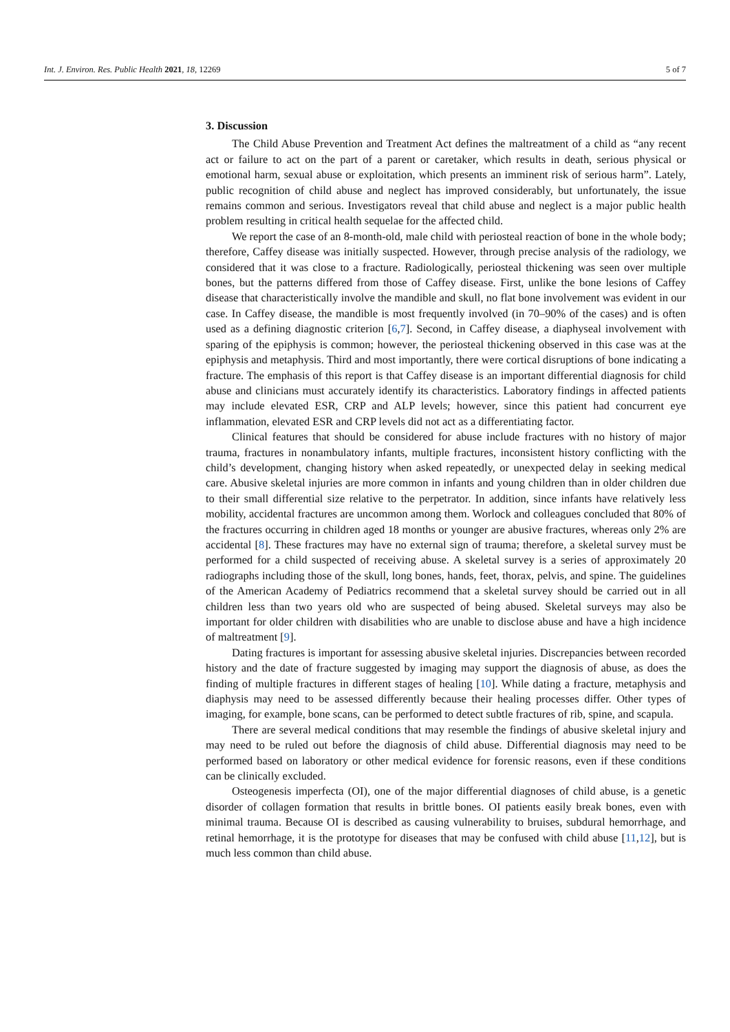Int. J. Environ. Res. Public Health 2021, 18, 12269 5 of 7
3. Discussion
The Child Abuse Prevention and Treatment Act defines the maltreatment of a child as “any recent act or failure to act on the part of a parent or caretaker, which results in death, serious physical or emotional harm, sexual abuse or exploitation, which presents an imminent risk of serious harm”. Lately, public recognition of child abuse and neglect has improved considerably, but unfortunately, the issue remains common and serious. Investigators reveal that child abuse and neglect is a major public health problem resulting in critical health sequelae for the affected child.
We report the case of an 8-month-old, male child with periosteal reaction of bone in the whole body; therefore, Caffey disease was initially suspected. However, through precise analysis of the radiology, we considered that it was close to a fracture. Radiologically, periosteal thickening was seen over multiple bones, but the patterns differed from those of Caffey disease. First, unlike the bone lesions of Caffey disease that characteristically involve the mandible and skull, no flat bone involvement was evident in our case. In Caffey disease, the mandible is most frequently involved (in 70–90% of the cases) and is often used as a defining diagnostic criterion [6,7]. Second, in Caffey disease, a diaphyseal involvement with sparing of the epiphysis is common; however, the periosteal thickening observed in this case was at the epiphysis and metaphysis. Third and most importantly, there were cortical disruptions of bone indicating a fracture. The emphasis of this report is that Caffey disease is an important differential diagnosis for child abuse and clinicians must accurately identify its characteristics. Laboratory findings in affected patients may include elevated ESR, CRP and ALP levels; however, since this patient had concurrent eye inflammation, elevated ESR and CRP levels did not act as a differentiating factor.
Clinical features that should be considered for abuse include fractures with no history of major trauma, fractures in nonambulatory infants, multiple fractures, inconsistent history conflicting with the child’s development, changing history when asked repeatedly, or unexpected delay in seeking medical care. Abusive skeletal injuries are more common in infants and young children than in older children due to their small differential size relative to the perpetrator. In addition, since infants have relatively less mobility, accidental fractures are uncommon among them. Worlock and colleagues concluded that 80% of the fractures occurring in children aged 18 months or younger are abusive fractures, whereas only 2% are accidental [8]. These fractures may have no external sign of trauma; therefore, a skeletal survey must be performed for a child suspected of receiving abuse. A skeletal survey is a series of approximately 20 radiographs including those of the skull, long bones, hands, feet, thorax, pelvis, and spine. The guidelines of the American Academy of Pediatrics recommend that a skeletal survey should be carried out in all children less than two years old who are suspected of being abused. Skeletal surveys may also be important for older children with disabilities who are unable to disclose abuse and have a high incidence of maltreatment [9].
Dating fractures is important for assessing abusive skeletal injuries. Discrepancies between recorded history and the date of fracture suggested by imaging may support the diagnosis of abuse, as does the finding of multiple fractures in different stages of healing [10]. While dating a fracture, metaphysis and diaphysis may need to be assessed differently because their healing processes differ. Other types of imaging, for example, bone scans, can be performed to detect subtle fractures of rib, spine, and scapula.
There are several medical conditions that may resemble the findings of abusive skeletal injury and may need to be ruled out before the diagnosis of child abuse. Differential diagnosis may need to be performed based on laboratory or other medical evidence for forensic reasons, even if these conditions can be clinically excluded.
Osteogenesis imperfecta (OI), one of the major differential diagnoses of child abuse, is a genetic disorder of collagen formation that results in brittle bones. OI patients easily break bones, even with minimal trauma. Because OI is described as causing vulnerability to bruises, subdural hemorrhage, and retinal hemorrhage, it is the prototype for diseases that may be confused with child abuse [11,12], but is much less common than child abuse.